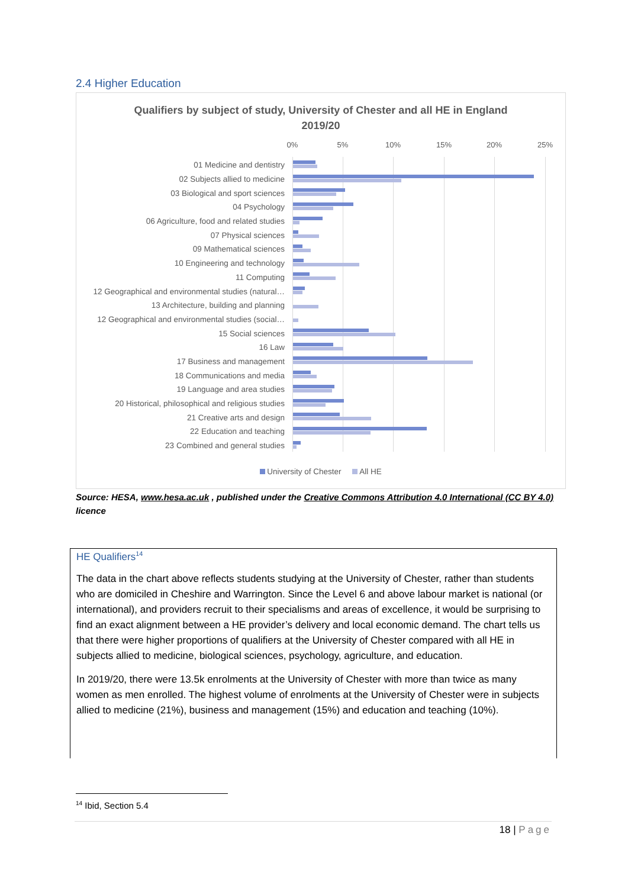2.4 Higher Education
Qualifiers by subject of study, University of Chester and all HE in England
2019/20
0% 5% 10% 15% 20% 25%
01 Medicine and dentistry
02 Subjects allied to medicine
03 Biological and sport sciences
04 Psychology
06 Agriculture, food and related studies
07 Physical sciences
09 Mathematical sciences
10 Engineering and technology
11 Computing
12 Geographical and environmental studies (natural…
13 Architecture, building and planning
12 Geographical and environmental studies (social…
15 Social sciences
16 Law
17 Business and management
18 Communications and media
19 Language and area studies
20 Historical, philosophical and religious studies
21 Creative arts and design
22 Education and teaching
23 Combined and general studies
University of Chester All HE
Source: HESA, www.hesa.ac.uk , published under the Creative Commons Attribution 4.0 International (CC BY 4.0) licence
HE Qualifiers<sup>14</sup>
The data in the chart above reflects students studying at the University of Chester, rather than students who are domiciled in Cheshire and Warrington. Since the Level 6 and above labour market is national (or international), and providers recruit to their specialisms and areas of excellence, it would be surprising to find an exact alignment between a HE provider’s delivery and local economic demand. The chart tells us that there were higher proportions of qualifiers at the University of Chester compared with all HE in subjects allied to medicine, biological sciences, psychology, agriculture, and education.
In 2019/20, there were 13.5k enrolments at the University of Chester with more than twice as many women as men enrolled. The highest volume of enrolments at the University of Chester were in subjects allied to medicine (21%), business and management (15%) and education and teaching (10%).
<sup>14</sup> Ibid, Section 5.4
18 | Page